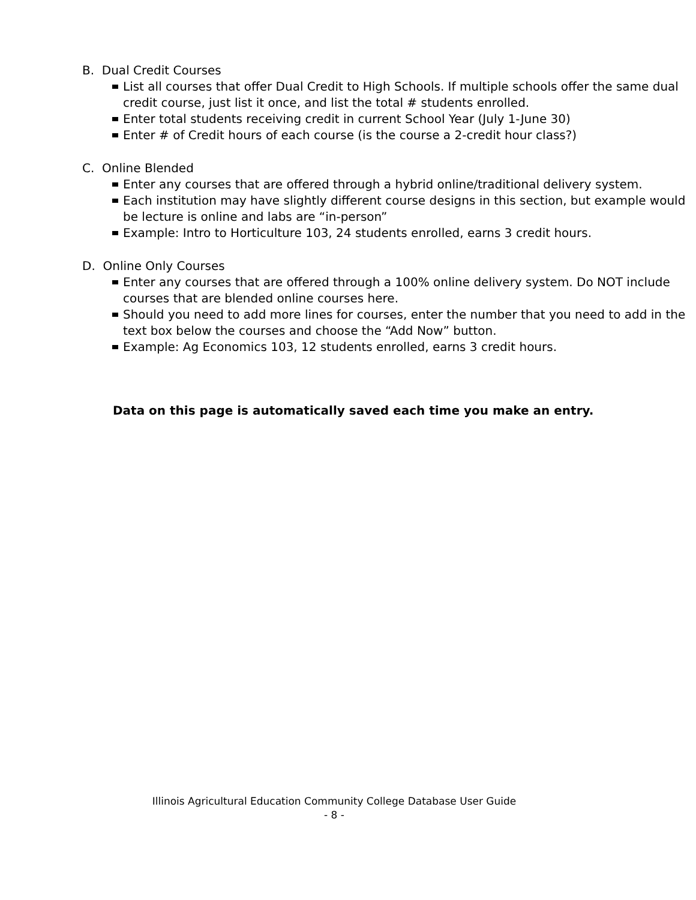B. Dual Credit Courses
List all courses that offer Dual Credit to High Schools. If multiple schools offer the same dual credit course, just list it once, and list the total # students enrolled.
Enter total students receiving credit in current School Year (July 1-June 30)
Enter # of Credit hours of each course (is the course a 2-credit hour class?)
C. Online Blended
Enter any courses that are offered through a hybrid online/traditional delivery system.
Each institution may have slightly different course designs in this section, but example would be lecture is online and labs are “in-person”
Example: Intro to Horticulture 103, 24 students enrolled, earns 3 credit hours.
D. Online Only Courses
Enter any courses that are offered through a 100% online delivery system. Do NOT include courses that are blended online courses here.
Should you need to add more lines for courses, enter the number that you need to add in the text box below the courses and choose the “Add Now” button.
Example: Ag Economics 103, 12 students enrolled, earns 3 credit hours.
Data on this page is automatically saved each time you make an entry.
Illinois Agricultural Education Community College Database User Guide
- 8 -